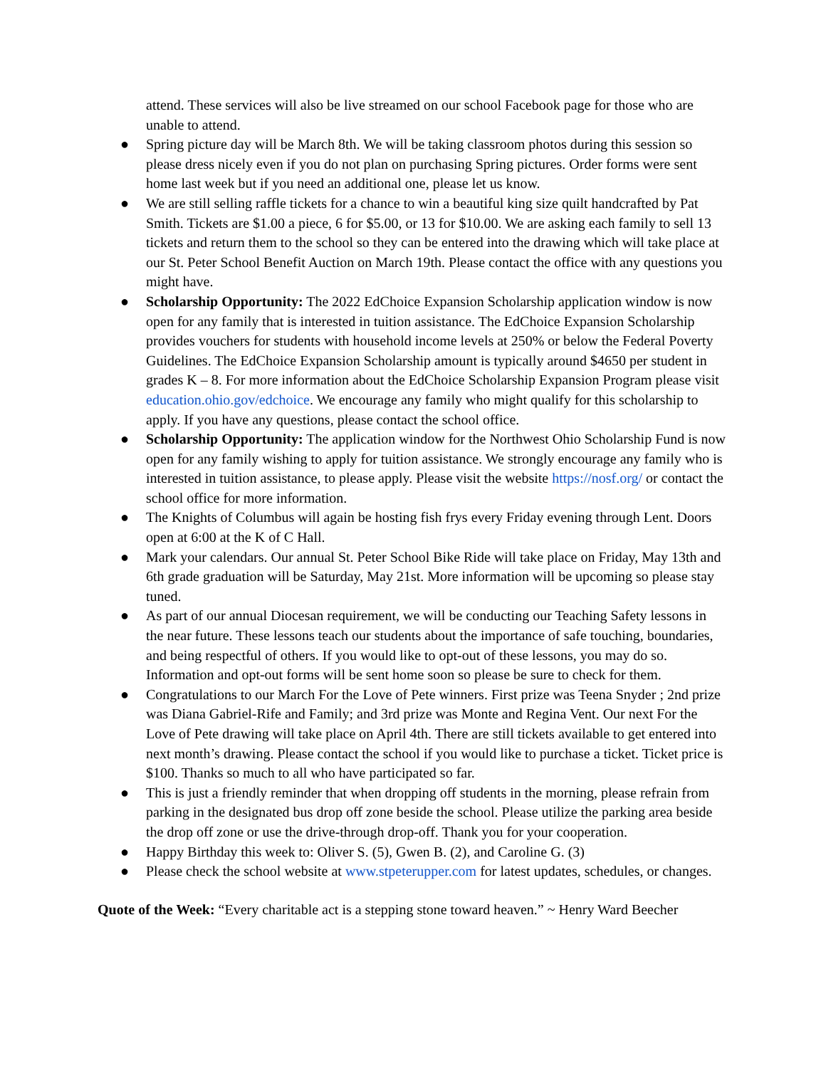attend. These services will also be live streamed on our school Facebook page for those who are unable to attend.
● Spring picture day will be March 8th. We will be taking classroom photos during this session so please dress nicely even if you do not plan on purchasing Spring pictures. Order forms were sent home last week but if you need an additional one, please let us know.
● We are still selling raffle tickets for a chance to win a beautiful king size quilt handcrafted by Pat Smith. Tickets are $1.00 a piece, 6 for $5.00, or 13 for $10.00. We are asking each family to sell 13 tickets and return them to the school so they can be entered into the drawing which will take place at our St. Peter School Benefit Auction on March 19th. Please contact the office with any questions you might have.
● Scholarship Opportunity: The 2022 EdChoice Expansion Scholarship application window is now open for any family that is interested in tuition assistance. The EdChoice Expansion Scholarship provides vouchers for students with household income levels at 250% or below the Federal Poverty Guidelines. The EdChoice Expansion Scholarship amount is typically around $4650 per student in grades K – 8. For more information about the EdChoice Scholarship Expansion Program please visit education.ohio.gov/edchoice. We encourage any family who might qualify for this scholarship to apply. If you have any questions, please contact the school office.
● Scholarship Opportunity: The application window for the Northwest Ohio Scholarship Fund is now open for any family wishing to apply for tuition assistance. We strongly encourage any family who is interested in tuition assistance, to please apply. Please visit the website https://nosf.org/ or contact the school office for more information.
● The Knights of Columbus will again be hosting fish frys every Friday evening through Lent. Doors open at 6:00 at the K of C Hall.
● Mark your calendars. Our annual St. Peter School Bike Ride will take place on Friday, May 13th and 6th grade graduation will be Saturday, May 21st. More information will be upcoming so please stay tuned.
● As part of our annual Diocesan requirement, we will be conducting our Teaching Safety lessons in the near future. These lessons teach our students about the importance of safe touching, boundaries, and being respectful of others. If you would like to opt-out of these lessons, you may do so. Information and opt-out forms will be sent home soon so please be sure to check for them.
● Congratulations to our March For the Love of Pete winners. First prize was Teena Snyder ; 2nd prize was Diana Gabriel-Rife and Family; and 3rd prize was Monte and Regina Vent. Our next For the Love of Pete drawing will take place on April 4th. There are still tickets available to get entered into next month’s drawing. Please contact the school if you would like to purchase a ticket. Ticket price is $100. Thanks so much to all who have participated so far.
● This is just a friendly reminder that when dropping off students in the morning, please refrain from parking in the designated bus drop off zone beside the school. Please utilize the parking area beside the drop off zone or use the drive-through drop-off. Thank you for your cooperation.
● Happy Birthday this week to: Oliver S. (5), Gwen B. (2), and Caroline G. (3)
● Please check the school website at www.stpeterupper.com for latest updates, schedules, or changes.
Quote of the Week: “Every charitable act is a stepping stone toward heaven.” ~ Henry Ward Beecher